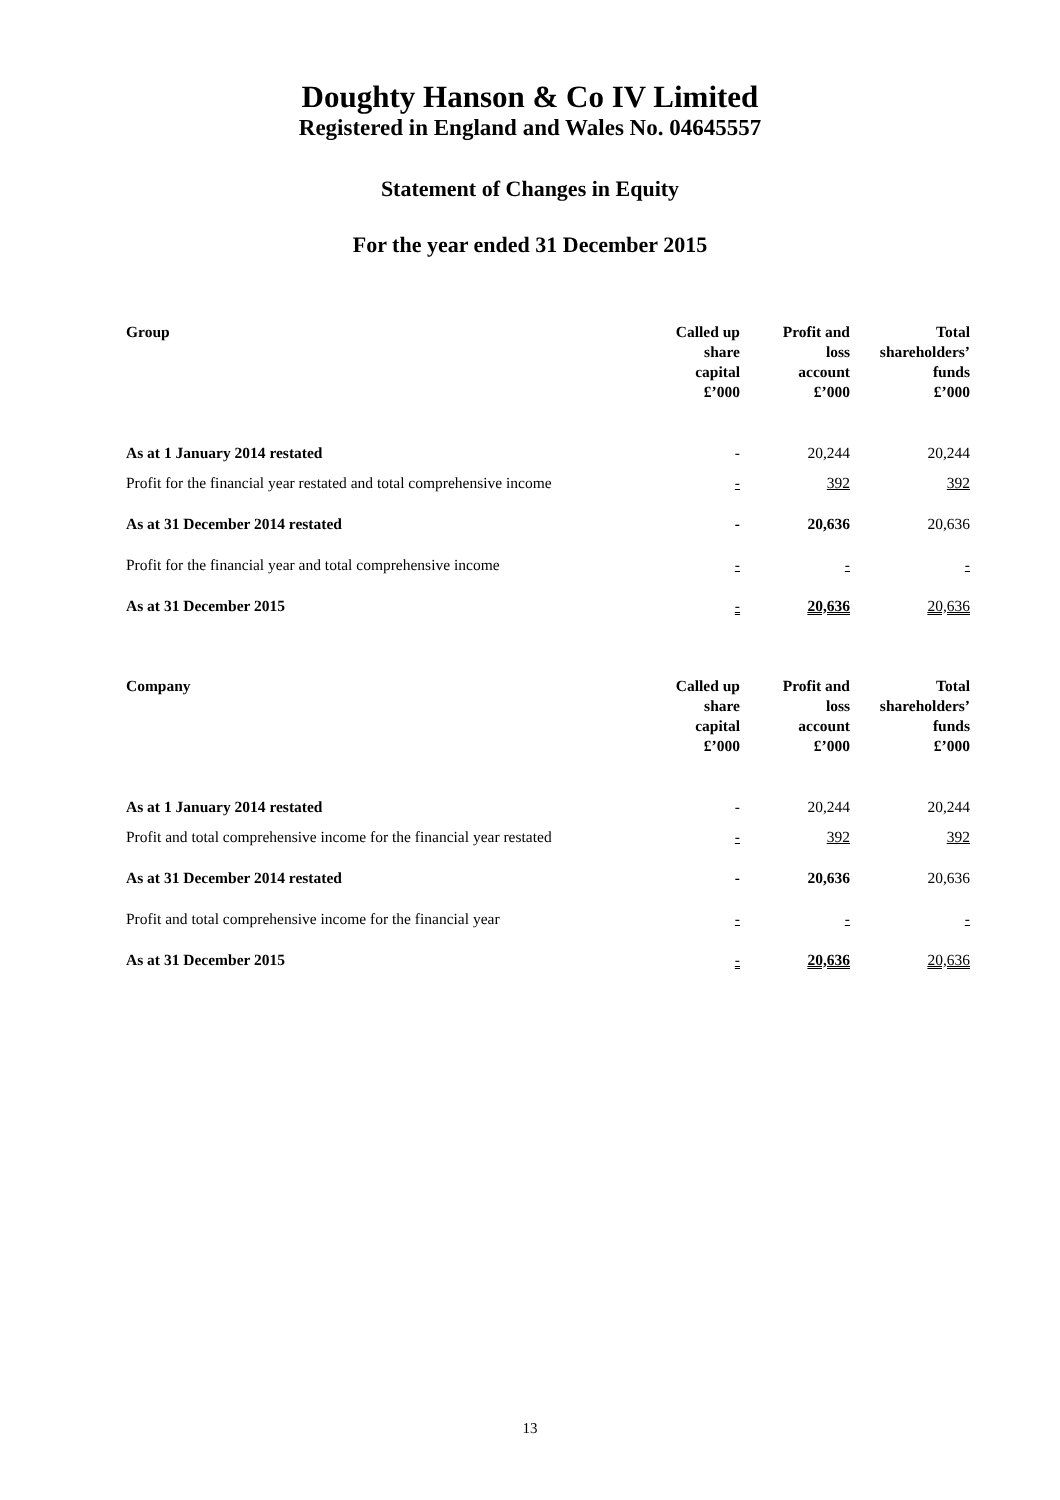Doughty Hanson & Co IV Limited
Registered in England and Wales No. 04645557
Statement of Changes in Equity
For the year ended 31 December 2015
| Group | Called up share capital £’000 | Profit and loss account £’000 | Total shareholders’ funds £’000 |
| --- | --- | --- | --- |
| As at 1 January 2014 restated | - | 20,244 | 20,244 |
| Profit for the financial year restated and total comprehensive income | - | 392 | 392 |
| As at 31 December 2014 restated | - | 20,636 | 20,636 |
| Profit for the financial year and total comprehensive income | - | - | - |
| As at 31 December 2015 | - | 20,636 | 20,636 |
| Company | Called up share capital £’000 | Profit and loss account £’000 | Total shareholders’ funds £’000 |
| --- | --- | --- | --- |
| As at 1 January 2014 restated | - | 20,244 | 20,244 |
| Profit and total comprehensive income for the financial year restated | - | 392 | 392 |
| As at 31 December 2014 restated | - | 20,636 | 20,636 |
| Profit and total comprehensive income for the financial year | - | - | - |
| As at 31 December 2015 | - | 20,636 | 20,636 |
13